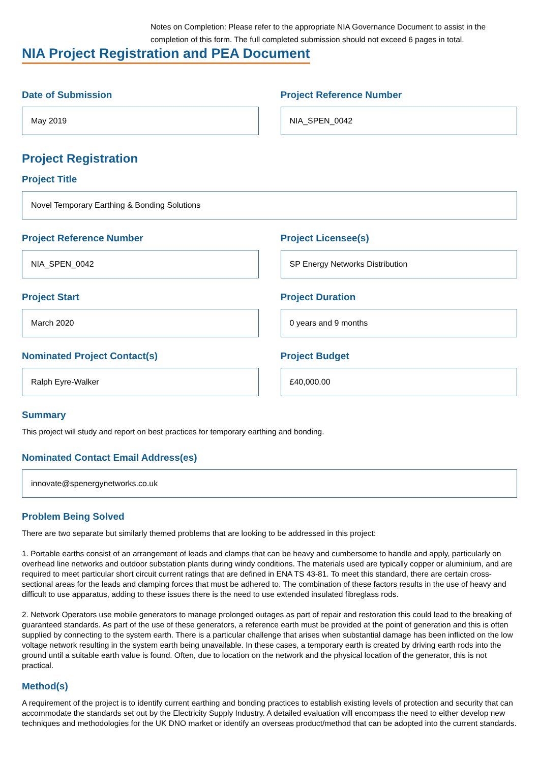Notes on Completion: Please refer to the appropriate NIA Governance Document to assist in the completion of this form. The full completed submission should not exceed 6 pages in total.
NIA Project Registration and PEA Document
Date of Submission
May 2019
Project Reference Number
NIA_SPEN_0042
Project Registration
Project Title
Novel Temporary Earthing & Bonding Solutions
Project Reference Number
NIA_SPEN_0042
Project Licensee(s)
SP Energy Networks Distribution
Project Start
March 2020
Project Duration
0 years and 9 months
Nominated Project Contact(s)
Ralph Eyre-Walker
Project Budget
£40,000.00
Summary
This project will study and report on best practices for temporary earthing and bonding.
Nominated Contact Email Address(es)
innovate@spenergynetworks.co.uk
Problem Being Solved
There are two separate but similarly themed problems that are looking to be addressed in this project:
1. Portable earths consist of an arrangement of leads and clamps that can be heavy and cumbersome to handle and apply, particularly on overhead line networks and outdoor substation plants during windy conditions. The materials used are typically copper or aluminium, and are required to meet particular short circuit current ratings that are defined in ENA TS 43-81. To meet this standard, there are certain cross-sectional areas for the leads and clamping forces that must be adhered to. The combination of these factors results in the use of heavy and difficult to use apparatus, adding to these issues there is the need to use extended insulated fibreglass rods.
2. Network Operators use mobile generators to manage prolonged outages as part of repair and restoration this could lead to the breaking of guaranteed standards. As part of the use of these generators, a reference earth must be provided at the point of generation and this is often supplied by connecting to the system earth. There is a particular challenge that arises when substantial damage has been inflicted on the low voltage network resulting in the system earth being unavailable. In these cases, a temporary earth is created by driving earth rods into the ground until a suitable earth value is found. Often, due to location on the network and the physical location of the generator, this is not practical.
Method(s)
A requirement of the project is to identify current earthing and bonding practices to establish existing levels of protection and security that can accommodate the standards set out by the Electricity Supply Industry. A detailed evaluation will encompass the need to either develop new techniques and methodologies for the UK DNO market or identify an overseas product/method that can be adopted into the current standards.